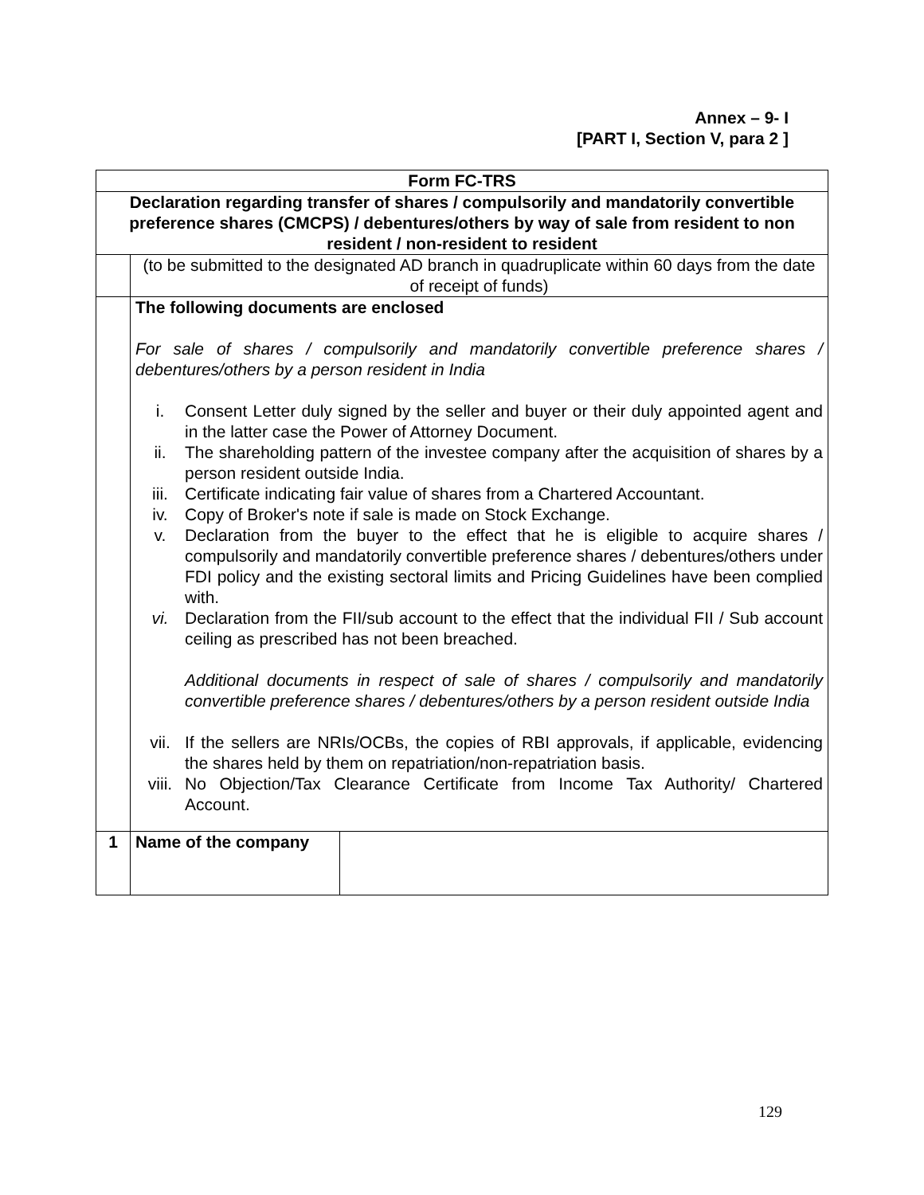Annex – 9- I
[PART I, Section V, para 2 ]
| Form FC-TRS | | |
| Declaration regarding transfer of shares / compulsorily and mandatorily convertible preference shares (CMCPS) / debentures/others by way of sale from resident to non resident / non-resident to resident | | |
| | (to be submitted to the designated AD branch in quadruplicate within 60 days from the date of receipt of funds) | |
| | The following documents are enclosed For sale of shares / compulsorily and mandatorily convertible preference shares / debentures/others by a person resident in India i. Consent Letter duly signed by the seller and buyer or their duly appointed agent and in the latter case the Power of Attorney Document. ii. The shareholding pattern of the investee company after the acquisition of shares by a person resident outside India. iii. Certificate indicating fair value of shares from a Chartered Accountant. iv. Copy of Broker's note if sale is made on Stock Exchange. v. Declaration from the buyer to the effect that he is eligible to acquire shares / compulsorily and mandatorily convertible preference shares / debentures/others under FDI policy and the existing sectoral limits and Pricing Guidelines have been complied with. vi. Declaration from the FII/sub account to the effect that the individual FII / Sub account ceiling as prescribed has not been breached. Additional documents in respect of sale of shares / compulsorily and mandatorily convertible preference shares / debentures/others by a person resident outside India vii. If the sellers are NRIs/OCBs, the copies of RBI approvals, if applicable, evidencing the shares held by them on repatriation/non-repatriation basis. viii. No Objection/Tax Clearance Certificate from Income Tax Authority/ Chartered Account. | |
| 1 | Name of the company | |
129